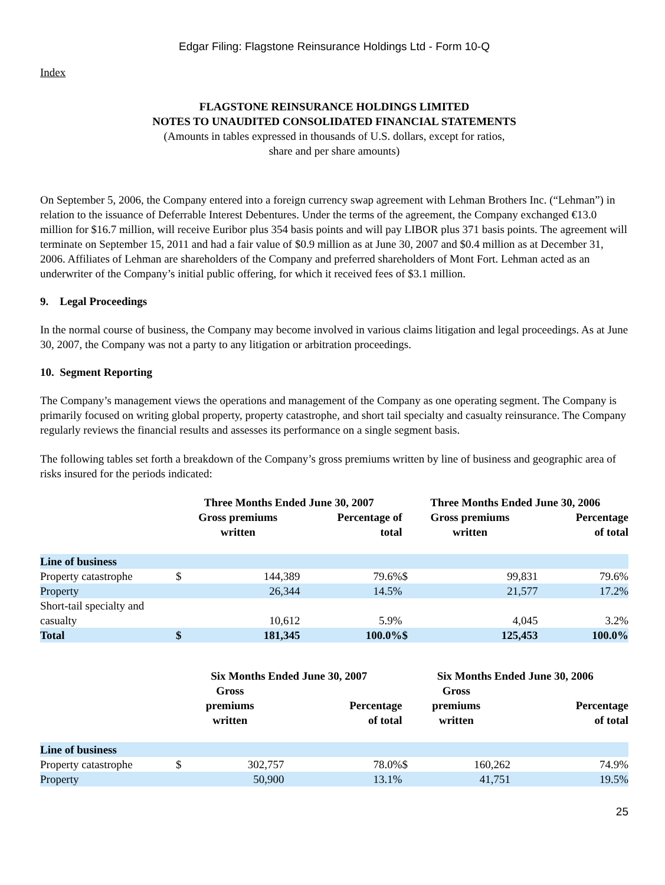Edgar Filing: Flagstone Reinsurance Holdings Ltd - Form 10-Q
Index
FLAGSTONE REINSURANCE HOLDINGS LIMITED
NOTES TO UNAUDITED CONSOLIDATED FINANCIAL STATEMENTS
(Amounts in tables expressed in thousands of U.S. dollars, except for ratios,
share and per share amounts)
On September 5, 2006, the Company entered into a foreign currency swap agreement with Lehman Brothers Inc. (“Lehman”) in relation to the issuance of Deferrable Interest Debentures. Under the terms of the agreement, the Company exchanged €13.0 million for $16.7 million, will receive Euribor plus 354 basis points and will pay LIBOR plus 371 basis points. The agreement will terminate on September 15, 2011 and had a fair value of $0.9 million as at June 30, 2007 and $0.4 million as at December 31, 2006. Affiliates of Lehman are shareholders of the Company and preferred shareholders of Mont Fort. Lehman acted as an underwriter of the Company’s initial public offering, for which it received fees of $3.1 million.
9. Legal Proceedings
In the normal course of business, the Company may become involved in various claims litigation and legal proceedings. As at June 30, 2007, the Company was not a party to any litigation or arbitration proceedings.
10. Segment Reporting
The Company’s management views the operations and management of the Company as one operating segment. The Company is primarily focused on writing global property, property catastrophe, and short tail specialty and casualty reinsurance. The Company regularly reviews the financial results and assesses its performance on a single segment basis.
The following tables set forth a breakdown of the Company’s gross premiums written by line of business and geographic area of risks insured for the periods indicated:
| | Three Months Ended June 30, 2007 | | | Three Months Ended June 30, 2006 | | |
| --- | --- | --- | --- | --- | --- | --- |
| | Gross premiums written | | Percentage of total | Gross premiums written | | Percentage of total |
| Line of business | | | | | | |
| Property catastrophe | $ | 144,389 | 79.6% | $ | 99,831 | 79.6% |
| Property | | 26,344 | 14.5% | | 21,577 | 17.2% |
| Short-tail specialty and casualty | | 10,612 | 5.9% | | 4,045 | 3.2% |
| Total | $ | 181,345 | 100.0% | $ | 125,453 | 100.0% |
| | Six Months Ended June 30, 2007 | | | Six Months Ended June 30, 2006 | | |
| --- | --- | --- | --- | --- | --- | --- |
| | Gross premiums written | | Percentage of total | Gross premiums written | | Percentage of total |
| Line of business | | | | | | |
| Property catastrophe | $ | 302,757 | 78.0% | $ | 160,262 | 74.9% |
| Property | | 50,900 | 13.1% | | 41,751 | 19.5% |
25